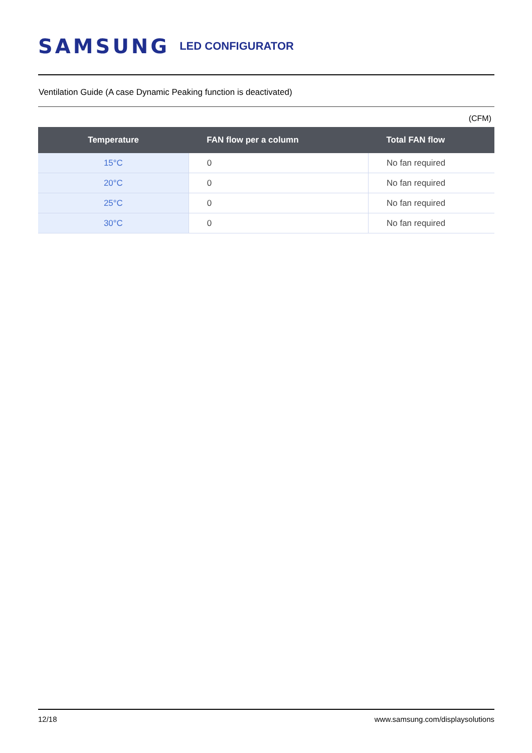SAMSUNG LED CONFIGURATOR
Ventilation Guide (A case Dynamic Peaking function is deactivated)
(CFM)
| Temperature | FAN flow per a column | Total FAN flow |
| --- | --- | --- |
| 15°C | 0 | No fan required |
| 20°C | 0 | No fan required |
| 25°C | 0 | No fan required |
| 30°C | 0 | No fan required |
12/18 www.samsung.com/displaysolutions